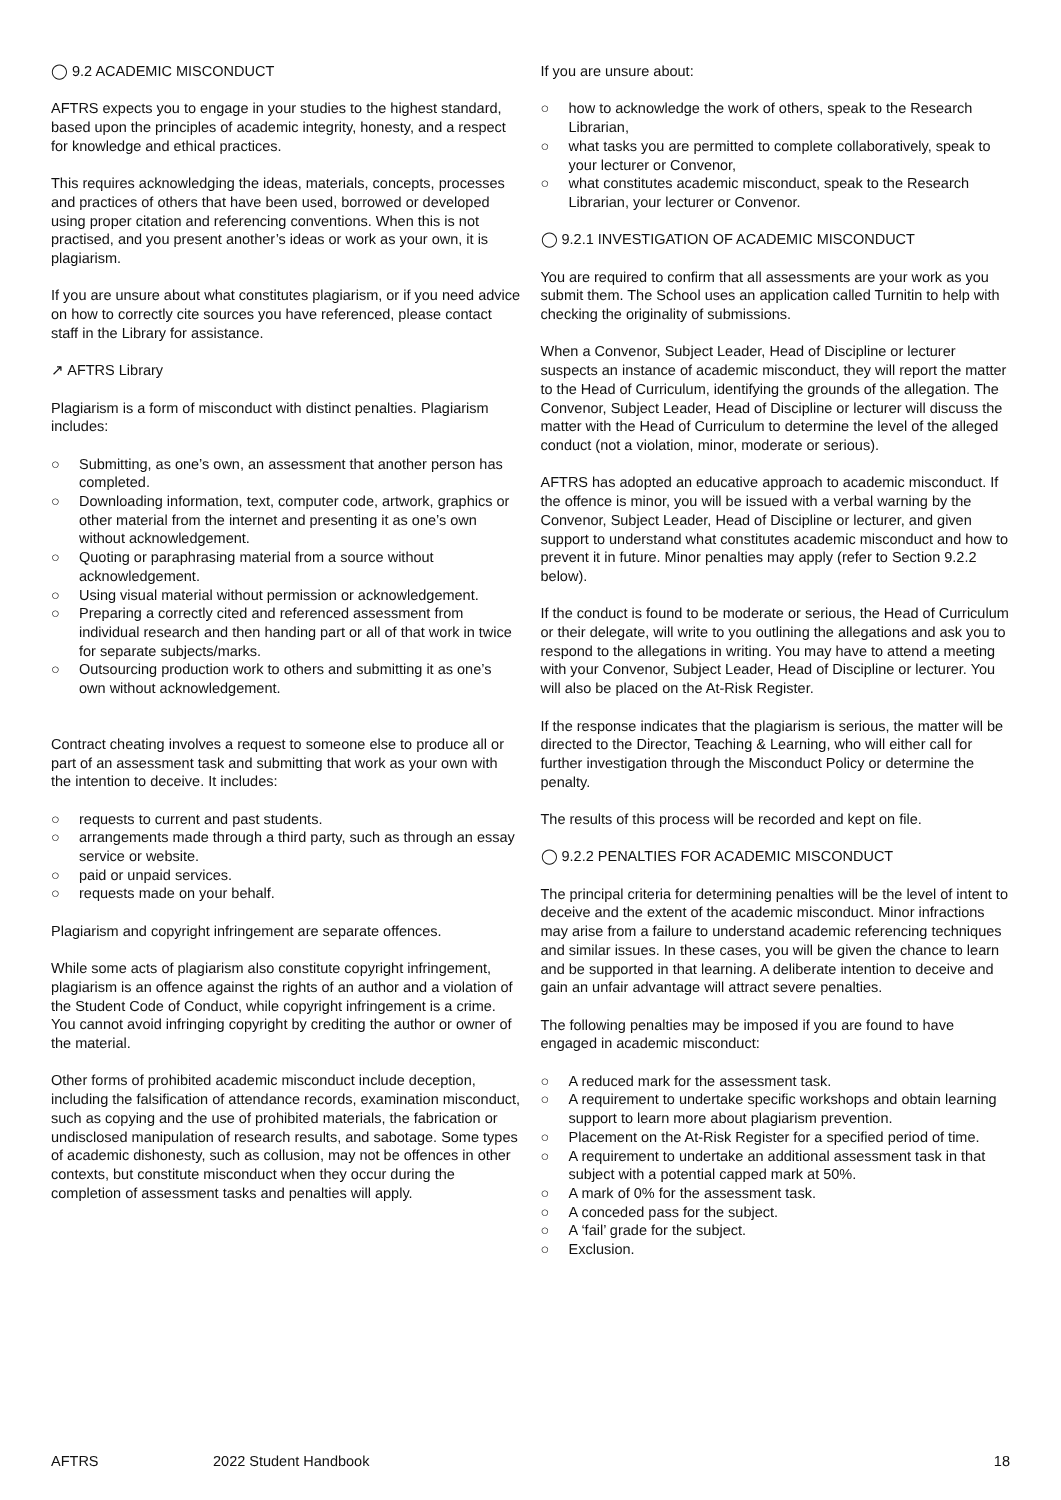◯ 9.2 ACADEMIC MISCONDUCT
AFTRS expects you to engage in your studies to the highest standard, based upon the principles of academic integrity, honesty, and a respect for knowledge and ethical practices.
This requires acknowledging the ideas, materials, concepts, processes and practices of others that have been used, borrowed or developed using proper citation and referencing conventions. When this is not practised, and you present another’s ideas or work as your own, it is plagiarism.
If you are unsure about what constitutes plagiarism, or if you need advice on how to correctly cite sources you have referenced, please contact staff in the Library for assistance.
↗ AFTRS Library
Plagiarism is a form of misconduct with distinct penalties. Plagiarism includes:
○ Submitting, as one’s own, an assessment that another person has completed.
○ Downloading information, text, computer code, artwork, graphics or other material from the internet and presenting it as one’s own without acknowledgement.
○ Quoting or paraphrasing material from a source without acknowledgement.
○ Using visual material without permission or acknowledgement.
○ Preparing a correctly cited and referenced assessment from individual research and then handing part or all of that work in twice for separate subjects/marks.
○ Outsourcing production work to others and submitting it as one’s own without acknowledgement.
Contract cheating involves a request to someone else to produce all or part of an assessment task and submitting that work as your own with the intention to deceive. It includes:
○ requests to current and past students.
○ arrangements made through a third party, such as through an essay service or website.
○ paid or unpaid services.
○ requests made on your behalf.
Plagiarism and copyright infringement are separate offences.
While some acts of plagiarism also constitute copyright infringement, plagiarism is an offence against the rights of an author and a violation of the Student Code of Conduct, while copyright infringement is a crime. You cannot avoid infringing copyright by crediting the author or owner of the material.
Other forms of prohibited academic misconduct include deception, including the falsification of attendance records, examination misconduct, such as copying and the use of prohibited materials, the fabrication or undisclosed manipulation of research results, and sabotage. Some types of academic dishonesty, such as collusion, may not be offences in other contexts, but constitute misconduct when they occur during the completion of assessment tasks and penalties will apply.
If you are unsure about:
○ how to acknowledge the work of others, speak to the Research Librarian,
○ what tasks you are permitted to complete collaboratively, speak to your lecturer or Convenor,
○ what constitutes academic misconduct, speak to the Research Librarian, your lecturer or Convenor.
◯ 9.2.1 INVESTIGATION OF ACADEMIC MISCONDUCT
You are required to confirm that all assessments are your work as you submit them. The School uses an application called Turnitin to help with checking the originality of submissions.
When a Convenor, Subject Leader, Head of Discipline or lecturer suspects an instance of academic misconduct, they will report the matter to the Head of Curriculum, identifying the grounds of the allegation. The Convenor, Subject Leader, Head of Discipline or lecturer will discuss the matter with the Head of Curriculum to determine the level of the alleged conduct (not a violation, minor, moderate or serious).
AFTRS has adopted an educative approach to academic misconduct. If the offence is minor, you will be issued with a verbal warning by the Convenor, Subject Leader, Head of Discipline or lecturer, and given support to understand what constitutes academic misconduct and how to prevent it in future. Minor penalties may apply (refer to Section 9.2.2 below).
If the conduct is found to be moderate or serious, the Head of Curriculum or their delegate, will write to you outlining the allegations and ask you to respond to the allegations in writing. You may have to attend a meeting with your Convenor, Subject Leader, Head of Discipline or lecturer. You will also be placed on the At-Risk Register.
If the response indicates that the plagiarism is serious, the matter will be directed to the Director, Teaching & Learning, who will either call for further investigation through the Misconduct Policy or determine the penalty.
The results of this process will be recorded and kept on file.
◯ 9.2.2 PENALTIES FOR ACADEMIC MISCONDUCT
The principal criteria for determining penalties will be the level of intent to deceive and the extent of the academic misconduct. Minor infractions may arise from a failure to understand academic referencing techniques and similar issues. In these cases, you will be given the chance to learn and be supported in that learning. A deliberate intention to deceive and gain an unfair advantage will attract severe penalties.
The following penalties may be imposed if you are found to have engaged in academic misconduct:
○ A reduced mark for the assessment task.
○ A requirement to undertake specific workshops and obtain learning support to learn more about plagiarism prevention.
○ Placement on the At-Risk Register for a specified period of time.
○ A requirement to undertake an additional assessment task in that subject with a potential capped mark at 50%.
○ A mark of 0% for the assessment task.
○ A conceded pass for the subject.
○ A ‘fail’ grade for the subject.
○ Exclusion.
AFTRS 2022 Student Handbook 18